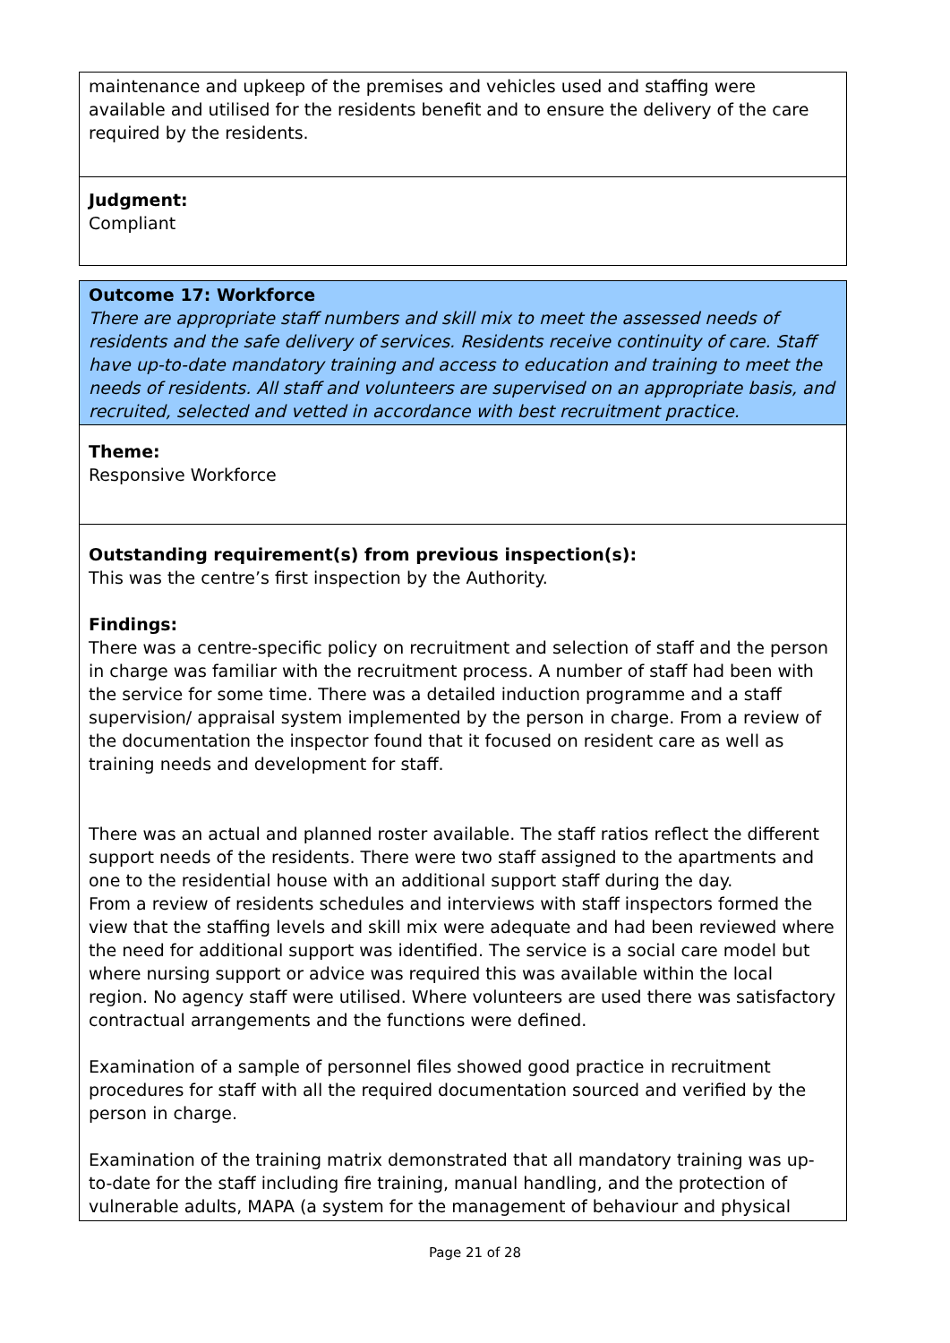maintenance and upkeep of the premises and vehicles used and staffing were available and utilised for the residents benefit and to ensure the delivery of the care required by the residents.
Judgment:
Compliant
Outcome 17: Workforce
There are appropriate staff numbers and skill mix to meet the assessed needs of residents and the safe delivery of services. Residents receive continuity of care. Staff have up-to-date mandatory training and access to education and training to meet the needs of residents. All staff and volunteers are supervised on an appropriate basis, and recruited, selected and vetted in accordance with best recruitment practice.
Theme:
Responsive Workforce
Outstanding requirement(s) from previous inspection(s):
This was the centre’s first inspection by the Authority.
Findings:
There was a centre-specific policy on recruitment and selection of staff and the person in charge was familiar with the recruitment process. A number of staff had been with the service for some time. There was a detailed induction programme and a staff supervision/ appraisal system implemented by the person in charge. From a review of the documentation the inspector found that it focused on resident care as well as training needs and development for staff.
There was an actual and planned roster available. The staff ratios reflect the different support needs of the residents. There were two staff assigned to the apartments and one to the residential house with an additional support staff during the day.
From a review of residents schedules and interviews with staff inspectors formed the view that the staffing levels and skill mix were adequate and had been reviewed where the need for additional support was identified. The service is a social care model but where nursing support or advice was required this was available within the local region. No agency staff were utilised. Where volunteers are used there was satisfactory contractual arrangements and the functions were defined.
Examination of a sample of personnel files showed good practice in recruitment procedures for staff with all the required documentation sourced and verified by the person in charge.
Examination of the training matrix demonstrated that all mandatory training was up- to-date for the staff including fire training, manual handling, and the protection of vulnerable adults, MAPA (a system for the management of behaviour and physical
Page 21 of 28